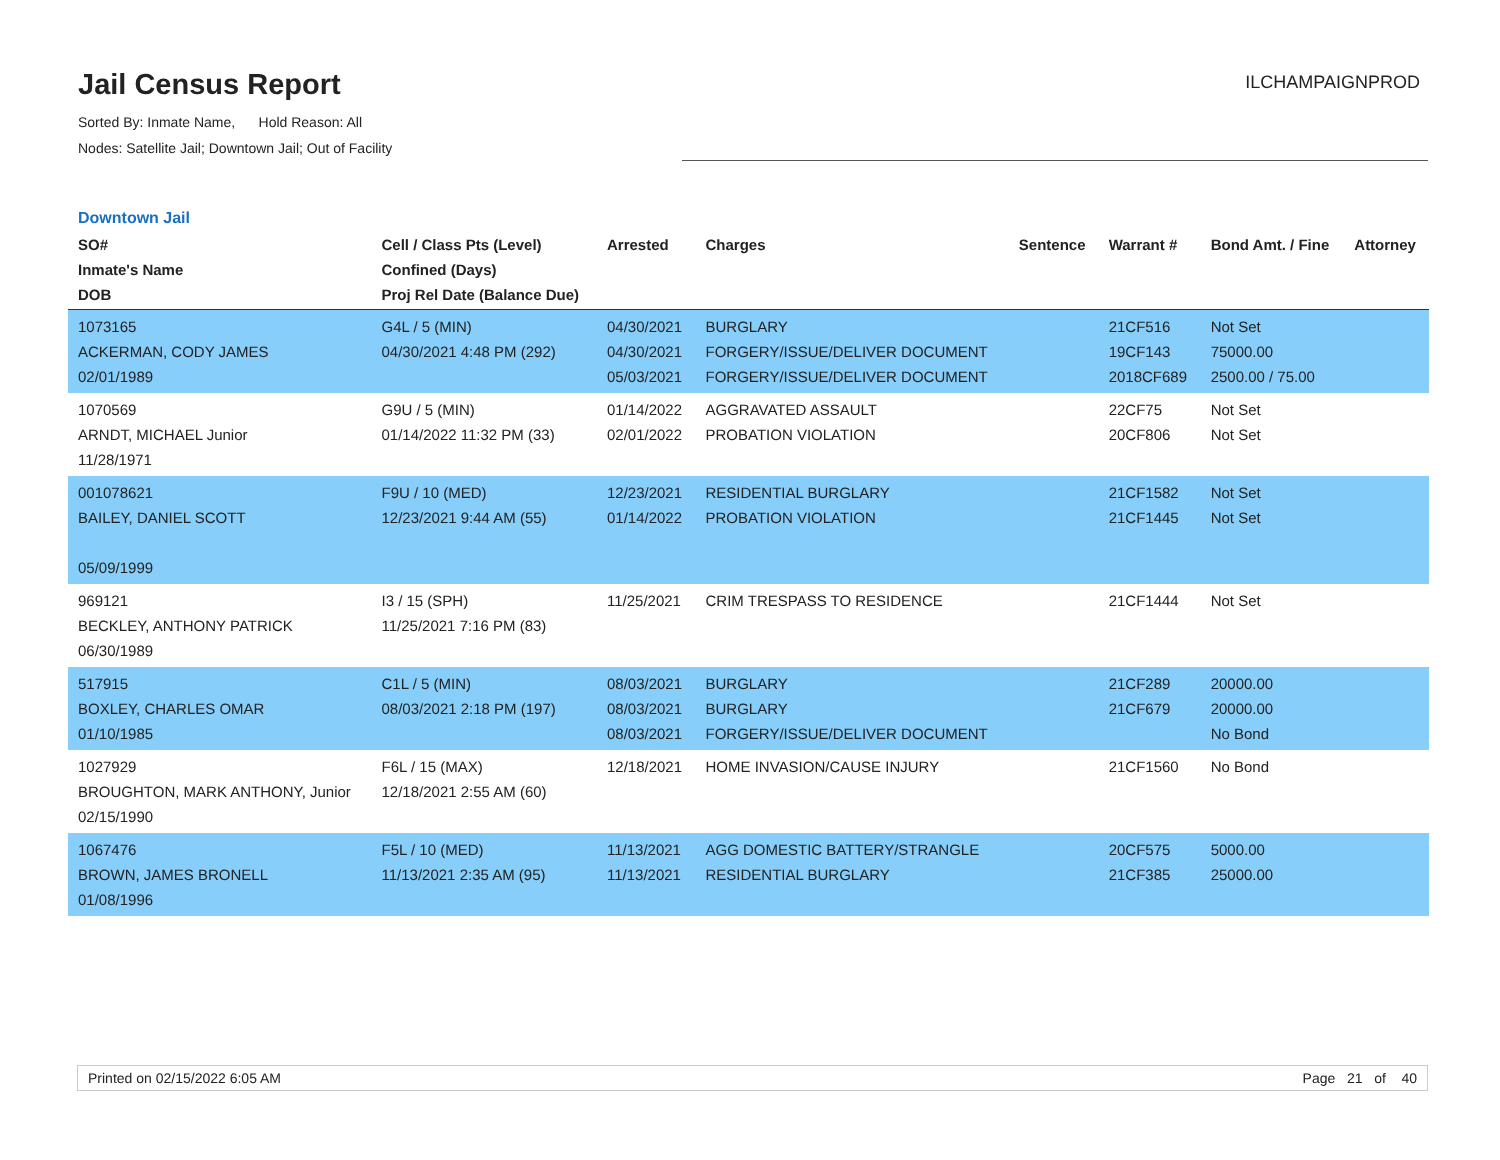Jail Census Report
Sorted By: Inmate Name, Hold Reason: All
Nodes: Satellite Jail; Downtown Jail; Out of Facility
ILCHAMPAIGNPROD
Downtown Jail
| SO# Inmate's Name DOB | Cell / Class Pts (Level) Confined (Days) Proj Rel Date (Balance Due) | Arrested | Charges | Sentence | Warrant # | Bond Amt. / Fine | Attorney |
| --- | --- | --- | --- | --- | --- | --- | --- |
| 1073165 ACKERMAN, CODY JAMES 02/01/1989 | G4L / 5 (MIN) 04/30/2021 4:48 PM (292) | 04/30/2021 04/30/2021 05/03/2021 | BURGLARY FORGERY/ISSUE/DELIVER DOCUMENT FORGERY/ISSUE/DELIVER DOCUMENT | | 21CF516 19CF143 2018CF689 | Not Set 75000.00 2500.00 / 75.00 | |
| 1070569 ARNDT, MICHAEL Junior 11/28/1971 | G9U / 5 (MIN) 01/14/2022 11:32 PM (33) | 01/14/2022 02/01/2022 | AGGRAVATED ASSAULT PROBATION VIOLATION | | 22CF75 20CF806 | Not Set Not Set | |
| 001078621 BAILEY, DANIEL SCOTT 05/09/1999 | F9U / 10 (MED) 12/23/2021 9:44 AM (55) | 12/23/2021 01/14/2022 | RESIDENTIAL BURGLARY PROBATION VIOLATION | | 21CF1582 21CF1445 | Not Set Not Set | |
| 969121 BECKLEY, ANTHONY PATRICK 06/30/1989 | I3 / 15 (SPH) 11/25/2021 7:16 PM (83) | 11/25/2021 | CRIM TRESPASS TO RESIDENCE | | 21CF1444 | Not Set | |
| 517915 BOXLEY, CHARLES OMAR 01/10/1985 | C1L / 5 (MIN) 08/03/2021 2:18 PM (197) | 08/03/2021 08/03/2021 08/03/2021 | BURGLARY BURGLARY FORGERY/ISSUE/DELIVER DOCUMENT | | 21CF289 21CF679 | 20000.00 20000.00 No Bond | |
| 1027929 BROUGHTON, MARK ANTHONY, Junior 02/15/1990 | F6L / 15 (MAX) 12/18/2021 2:55 AM (60) | 12/18/2021 | HOME INVASION/CAUSE INJURY | | 21CF1560 | No Bond | |
| 1067476 BROWN, JAMES BRONELL 01/08/1996 | F5L / 10 (MED) 11/13/2021 2:35 AM (95) | 11/13/2021 11/13/2021 | AGG DOMESTIC BATTERY/STRANGLE RESIDENTIAL BURGLARY | | 20CF575 21CF385 | 5000.00 25000.00 | |
Printed on 02/15/2022 6:05 AM Page 21 of 40